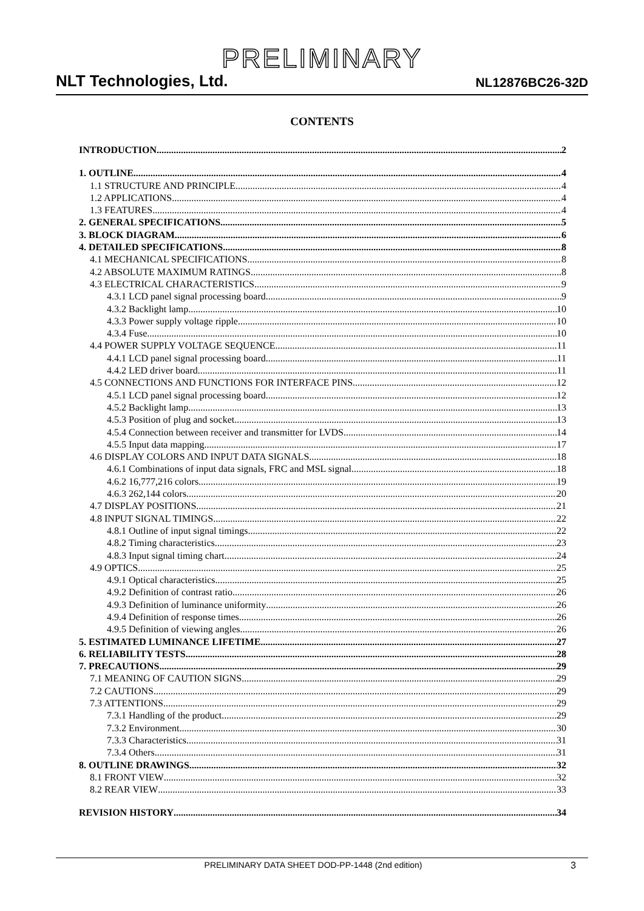PRELIMINARY
NLT Technologies, Ltd. NL12876BC26-32D
CONTENTS
INTRODUCTION 2
1. OUTLINE 4
1.1 STRUCTURE AND PRINCIPLE 4
1.2 APPLICATIONS 4
1.3 FEATURES 4
2. GENERAL SPECIFICATIONS 5
3. BLOCK DIAGRAM 6
4. DETAILED SPECIFICATIONS 8
4.1 MECHANICAL SPECIFICATIONS 8
4.2 ABSOLUTE MAXIMUM RATINGS 8
4.3 ELECTRICAL CHARACTERISTICS 9
4.3.1 LCD panel signal processing board 9
4.3.2 Backlight lamp 10
4.3.3 Power supply voltage ripple 10
4.3.4 Fuse 10
4.4 POWER SUPPLY VOLTAGE SEQUENCE 11
4.4.1 LCD panel signal processing board 11
4.4.2 LED driver board 11
4.5 CONNECTIONS AND FUNCTIONS FOR INTERFACE PINS 12
4.5.1 LCD panel signal processing board 12
4.5.2 Backlight lamp 13
4.5.3 Position of plug and socket 13
4.5.4 Connection between receiver and transmitter for LVDS 14
4.5.5 Input data mapping 17
4.6 DISPLAY COLORS AND INPUT DATA SIGNALS 18
4.6.1 Combinations of input data signals, FRC and MSL signal 18
4.6.2 16,777,216 colors 19
4.6.3 262,144 colors 20
4.7 DISPLAY POSITIONS 21
4.8 INPUT SIGNAL TIMINGS 22
4.8.1 Outline of input signal timings 22
4.8.2 Timing characteristics 23
4.8.3 Input signal timing chart 24
4.9 OPTICS 25
4.9.1 Optical characteristics 25
4.9.2 Definition of contrast ratio 26
4.9.3 Definition of luminance uniformity 26
4.9.4 Definition of response times 26
4.9.5 Definition of viewing angles 26
5. ESTIMATED LUMINANCE LIFETIME 27
6. RELIABILITY TESTS 28
7. PRECAUTIONS 29
7.1 MEANING OF CAUTION SIGNS 29
7.2 CAUTIONS 29
7.3 ATTENTIONS 29
7.3.1 Handling of the product 29
7.3.2 Environment 30
7.3.3 Characteristics 31
7.3.4 Others 31
8. OUTLINE DRAWINGS 32
8.1 FRONT VIEW 32
8.2 REAR VIEW 33
REVISION HISTORY 34
PRELIMINARY DATA SHEET DOD-PP-1448 (2nd edition) 3